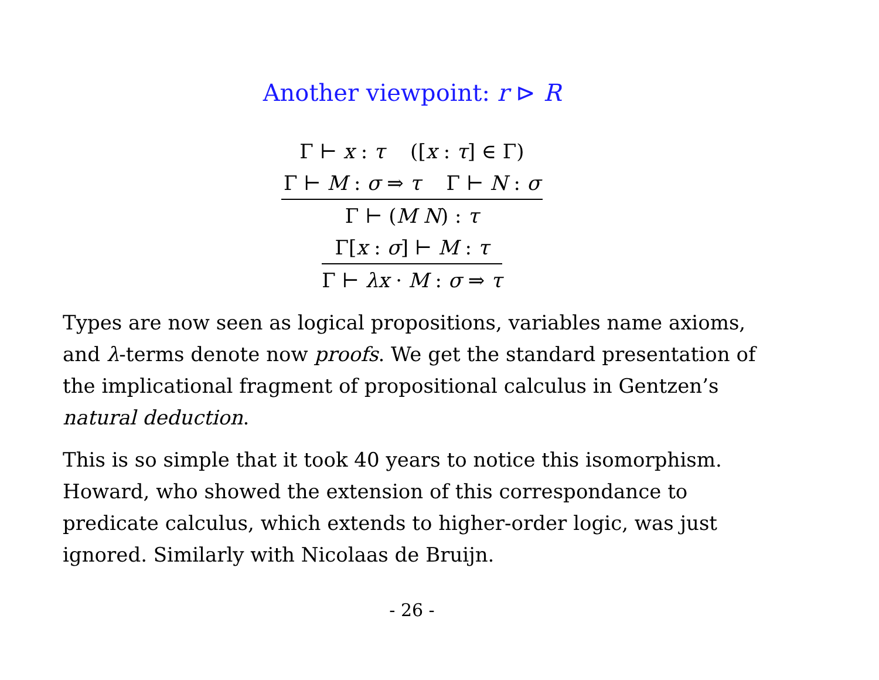Another viewpoint: r ⊳ R
Γ ⊢ x : τ ([x : τ] ∈ Γ)
Γ ⊢ M : σ ⇒ τ Γ ⊢ N : σ
Γ ⊢ (M N) : τ
Γ[x : σ] ⊢ M : τ
Γ ⊢ λx · M : σ ⇒ τ
Types are now seen as logical propositions, variables name axioms, and λ-terms denote now proofs. We get the standard presentation of the implicational fragment of propositional calculus in Gentzen’s natural deduction.
This is so simple that it took 40 years to notice this isomorphism. Howard, who showed the extension of this correspondance to predicate calculus, which extends to higher-order logic, was just ignored. Similarly with Nicolaas de Bruijn.
- 26 -